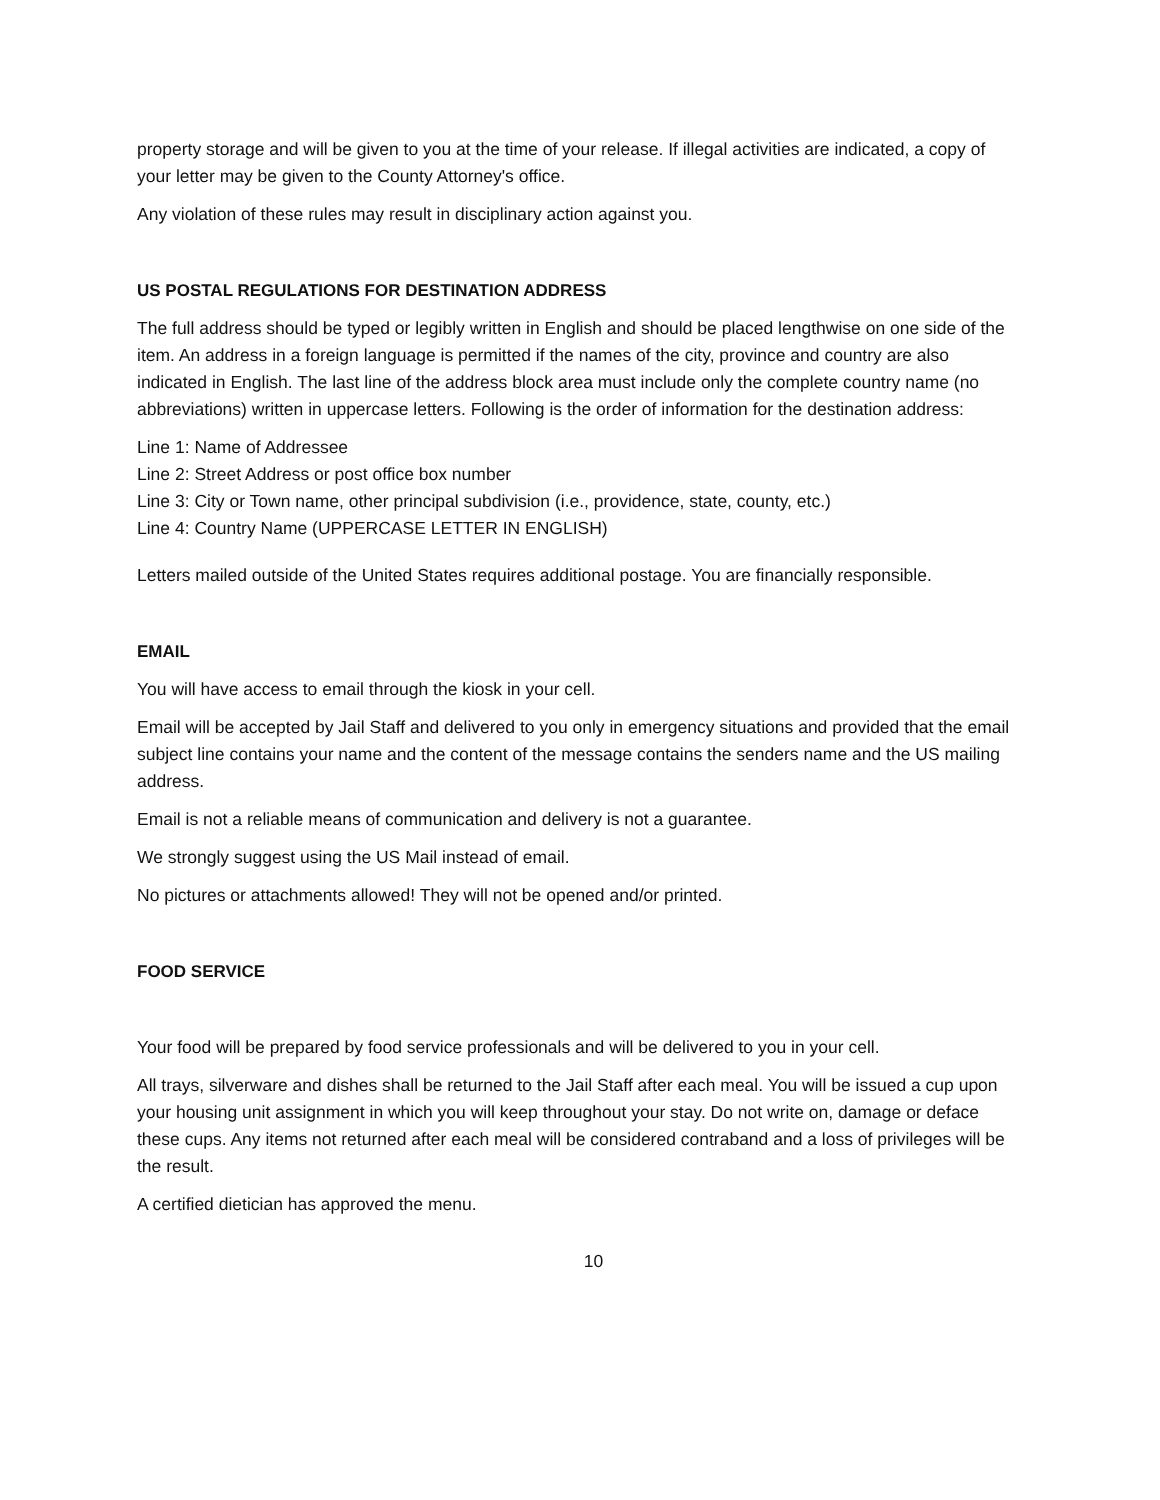property storage and will be given to you at the time of your release. If illegal activities are indicated, a copy of your letter may be given to the County Attorney's office.
Any violation of these rules may result in disciplinary action against you.
US POSTAL REGULATIONS FOR DESTINATION ADDRESS
The full address should be typed or legibly written in English and should be placed lengthwise on one side of the item. An address in a foreign language is permitted if the names of the city, province and country are also indicated in English. The last line of the address block area must include only the complete country name (no abbreviations) written in uppercase letters. Following is the order of information for the destination address:
Line 1: Name of Addressee
Line 2: Street Address or post office box number
Line 3: City or Town name, other principal subdivision (i.e., providence, state, county, etc.)
Line 4: Country Name (UPPERCASE LETTER IN ENGLISH)
Letters mailed outside of the United States requires additional postage. You are financially responsible.
EMAIL
You will have access to email through the kiosk in your cell.
Email will be accepted by Jail Staff and delivered to you only in emergency situations and provided that the email subject line contains your name and the content of the message contains the senders name and the US mailing address.
Email is not a reliable means of communication and delivery is not a guarantee.
We strongly suggest using the US Mail instead of email.
No pictures or attachments allowed! They will not be opened and/or printed.
FOOD SERVICE
Your food will be prepared by food service professionals and will be delivered to you in your cell.
All trays, silverware and dishes shall be returned to the Jail Staff after each meal. You will be issued a cup upon your housing unit assignment in which you will keep throughout your stay. Do not write on, damage or deface these cups. Any items not returned after each meal will be considered contraband and a loss of privileges will be the result.
A certified dietician has approved the menu.
10